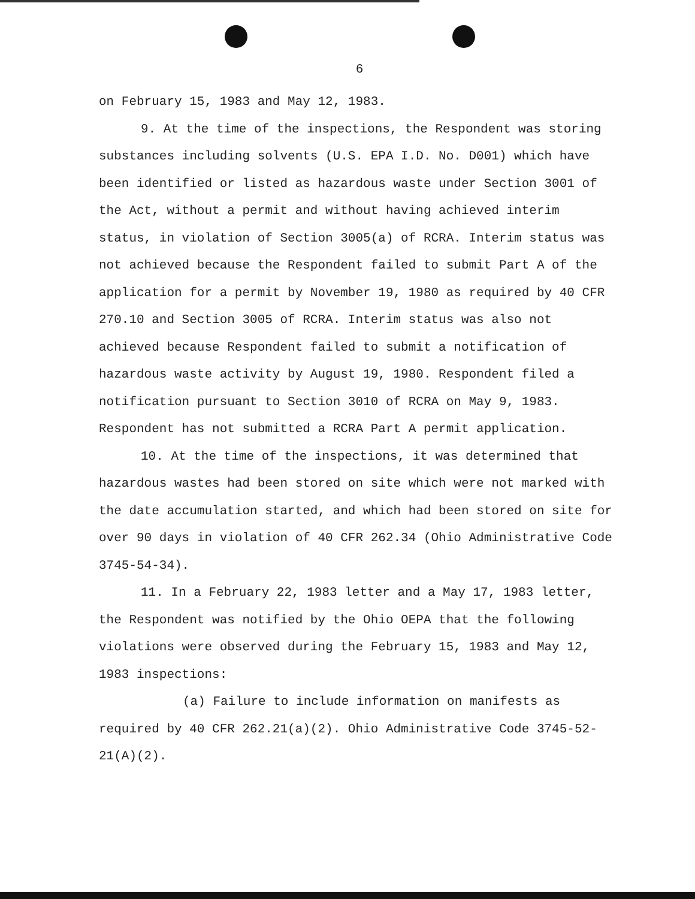6
on February 15, 1983 and May 12, 1983.
9. At the time of the inspections, the Respondent was storing substances including solvents (U.S. EPA I.D. No. D001) which have been identified or listed as hazardous waste under Section 3001 of the Act, without a permit and without having achieved interim status, in violation of Section 3005(a) of RCRA. Interim status was not achieved because the Respondent failed to submit Part A of the application for a permit by November 19, 1980 as required by 40 CFR 270.10 and Section 3005 of RCRA. Interim status was also not achieved because Respondent failed to submit a notification of hazardous waste activity by August 19, 1980. Respondent filed a notification pursuant to Section 3010 of RCRA on May 9, 1983. Respondent has not submitted a RCRA Part A permit application.
10. At the time of the inspections, it was determined that hazardous wastes had been stored on site which were not marked with the date accumulation started, and which had been stored on site for over 90 days in violation of 40 CFR 262.34 (Ohio Administrative Code 3745-54-34).
11. In a February 22, 1983 letter and a May 17, 1983 letter, the Respondent was notified by the Ohio OEPA that the following violations were observed during the February 15, 1983 and May 12, 1983 inspections:
(a) Failure to include information on manifests as required by 40 CFR 262.21(a)(2). Ohio Administrative Code 3745-52-21(A)(2).